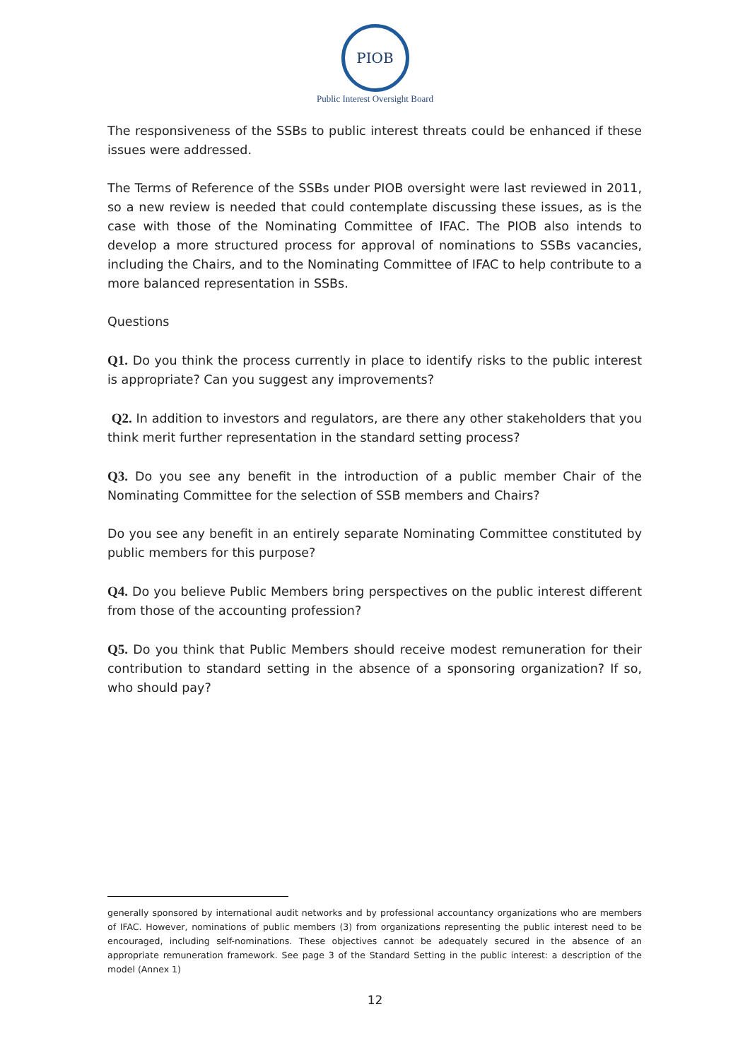PIOB
Public Interest Oversight Board
The responsiveness of the SSBs to public interest threats could be enhanced if these issues were addressed.
The Terms of Reference of the SSBs under PIOB oversight were last reviewed in 2011, so a new review is needed that could contemplate discussing these issues, as is the case with those of the Nominating Committee of IFAC. The PIOB also intends to develop a more structured process for approval of nominations to SSBs vacancies, including the Chairs, and to the Nominating Committee of IFAC to help contribute to a more balanced representation in SSBs.
Questions
Q1. Do you think the process currently in place to identify risks to the public interest is appropriate? Can you suggest any improvements?
Q2. In addition to investors and regulators, are there any other stakeholders that you think merit further representation in the standard setting process?
Q3. Do you see any benefit in the introduction of a public member Chair of the Nominating Committee for the selection of SSB members and Chairs?
Do you see any benefit in an entirely separate Nominating Committee constituted by public members for this purpose?
Q4. Do you believe Public Members bring perspectives on the public interest different from those of the accounting profession?
Q5. Do you think that Public Members should receive modest remuneration for their contribution to standard setting in the absence of a sponsoring organization? If so, who should pay?
generally sponsored by international audit networks and by professional accountancy organizations who are members of IFAC. However, nominations of public members (3) from organizations representing the public interest need to be encouraged, including self-nominations. These objectives cannot be adequately secured in the absence of an appropriate remuneration framework. See page 3 of the Standard Setting in the public interest: a description of the model (Annex 1)
12